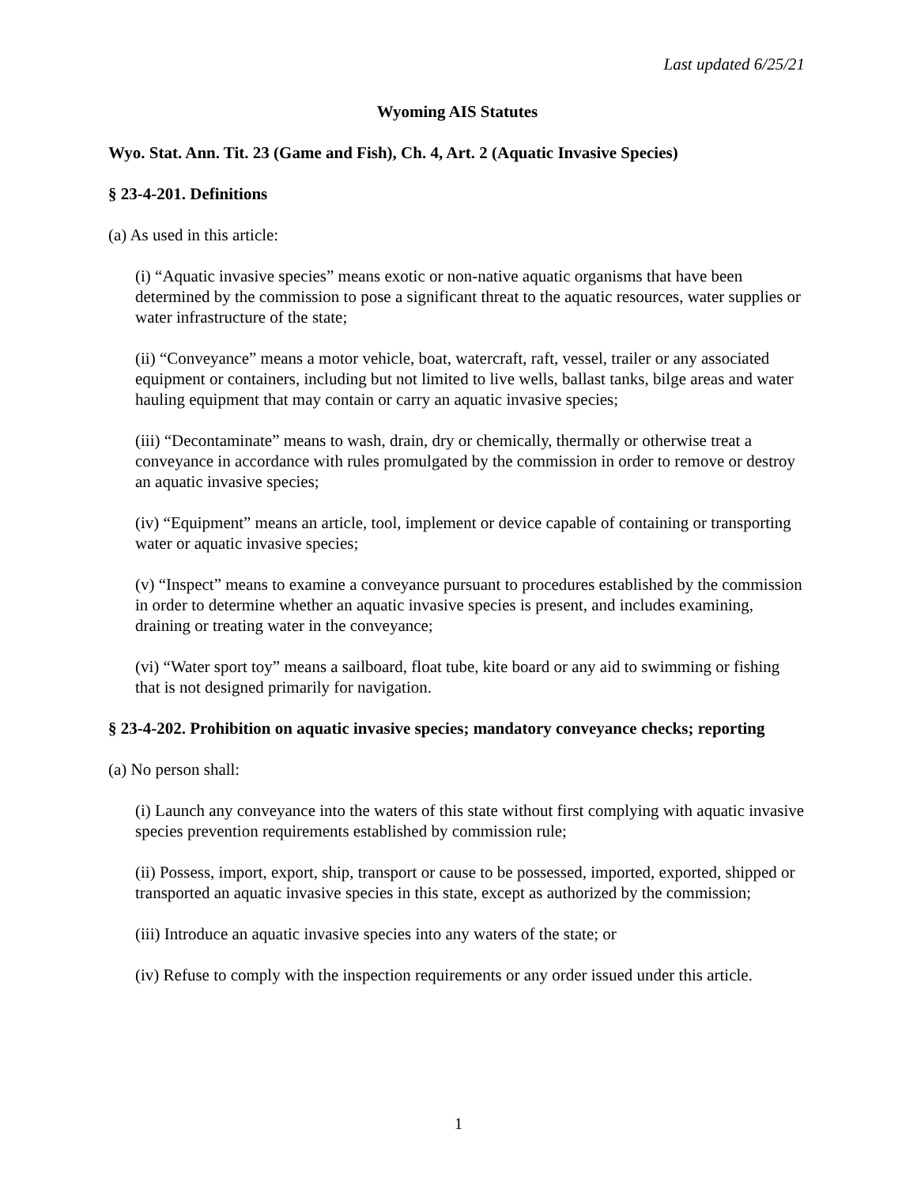Last updated 6/25/21
Wyoming AIS Statutes
Wyo. Stat. Ann. Tit. 23 (Game and Fish), Ch. 4, Art. 2 (Aquatic Invasive Species)
§ 23-4-201. Definitions
(a) As used in this article:
(i) “Aquatic invasive species” means exotic or non-native aquatic organisms that have been determined by the commission to pose a significant threat to the aquatic resources, water supplies or water infrastructure of the state;
(ii) “Conveyance” means a motor vehicle, boat, watercraft, raft, vessel, trailer or any associated equipment or containers, including but not limited to live wells, ballast tanks, bilge areas and water hauling equipment that may contain or carry an aquatic invasive species;
(iii) “Decontaminate” means to wash, drain, dry or chemically, thermally or otherwise treat a conveyance in accordance with rules promulgated by the commission in order to remove or destroy an aquatic invasive species;
(iv) “Equipment” means an article, tool, implement or device capable of containing or transporting water or aquatic invasive species;
(v) “Inspect” means to examine a conveyance pursuant to procedures established by the commission in order to determine whether an aquatic invasive species is present, and includes examining, draining or treating water in the conveyance;
(vi) “Water sport toy” means a sailboard, float tube, kite board or any aid to swimming or fishing that is not designed primarily for navigation.
§ 23-4-202. Prohibition on aquatic invasive species; mandatory conveyance checks; reporting
(a) No person shall:
(i) Launch any conveyance into the waters of this state without first complying with aquatic invasive species prevention requirements established by commission rule;
(ii) Possess, import, export, ship, transport or cause to be possessed, imported, exported, shipped or transported an aquatic invasive species in this state, except as authorized by the commission;
(iii) Introduce an aquatic invasive species into any waters of the state; or
(iv) Refuse to comply with the inspection requirements or any order issued under this article.
1